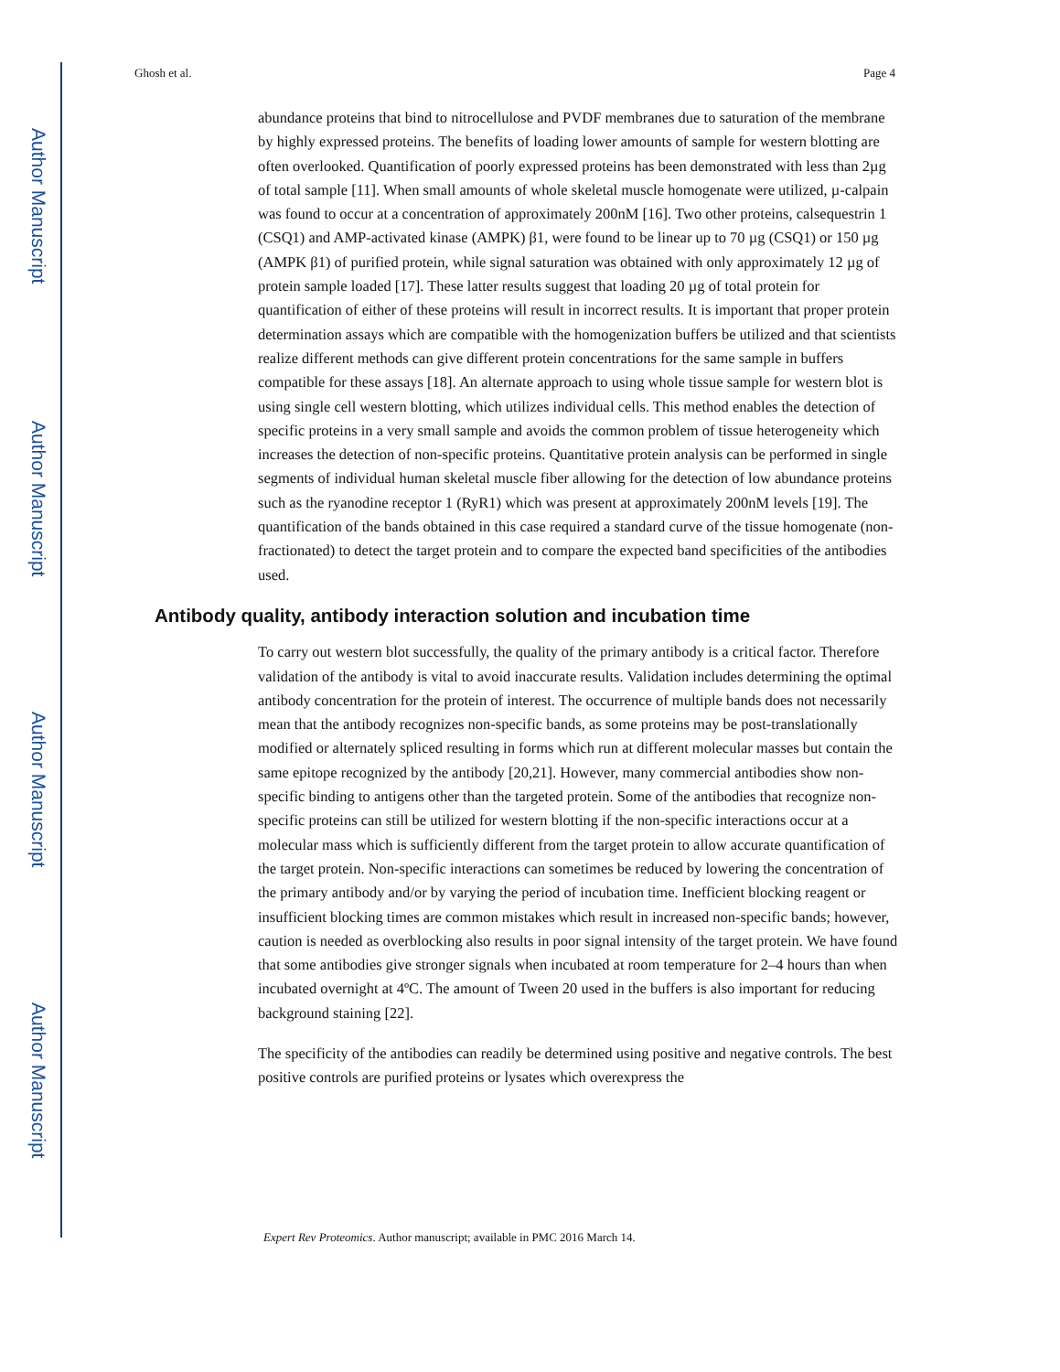Author Manuscript
Author Manuscript
Author Manuscript
Author Manuscript
Ghosh et al. Page 4
abundance proteins that bind to nitrocellulose and PVDF membranes due to saturation of the membrane by highly expressed proteins. The benefits of loading lower amounts of sample for western blotting are often overlooked. Quantification of poorly expressed proteins has been demonstrated with less than 2µg of total sample [11]. When small amounts of whole skeletal muscle homogenate were utilized, µ-calpain was found to occur at a concentration of approximately 200nM [16]. Two other proteins, calsequestrin 1 (CSQ1) and AMP-activated kinase (AMPK) β1, were found to be linear up to 70 µg (CSQ1) or 150 µg (AMPK β1) of purified protein, while signal saturation was obtained with only approximately 12 µg of protein sample loaded [17]. These latter results suggest that loading 20 µg of total protein for quantification of either of these proteins will result in incorrect results. It is important that proper protein determination assays which are compatible with the homogenization buffers be utilized and that scientists realize different methods can give different protein concentrations for the same sample in buffers compatible for these assays [18]. An alternate approach to using whole tissue sample for western blot is using single cell western blotting, which utilizes individual cells. This method enables the detection of specific proteins in a very small sample and avoids the common problem of tissue heterogeneity which increases the detection of non-specific proteins. Quantitative protein analysis can be performed in single segments of individual human skeletal muscle fiber allowing for the detection of low abundance proteins such as the ryanodine receptor 1 (RyR1) which was present at approximately 200nM levels [19]. The quantification of the bands obtained in this case required a standard curve of the tissue homogenate (non-fractionated) to detect the target protein and to compare the expected band specificities of the antibodies used.
Antibody quality, antibody interaction solution and incubation time
To carry out western blot successfully, the quality of the primary antibody is a critical factor. Therefore validation of the antibody is vital to avoid inaccurate results. Validation includes determining the optimal antibody concentration for the protein of interest. The occurrence of multiple bands does not necessarily mean that the antibody recognizes non-specific bands, as some proteins may be post-translationally modified or alternately spliced resulting in forms which run at different molecular masses but contain the same epitope recognized by the antibody [20,21]. However, many commercial antibodies show non-specific binding to antigens other than the targeted protein. Some of the antibodies that recognize non-specific proteins can still be utilized for western blotting if the non-specific interactions occur at a molecular mass which is sufficiently different from the target protein to allow accurate quantification of the target protein. Non-specific interactions can sometimes be reduced by lowering the concentration of the primary antibody and/or by varying the period of incubation time. Inefficient blocking reagent or insufficient blocking times are common mistakes which result in increased non-specific bands; however, caution is needed as overblocking also results in poor signal intensity of the target protein. We have found that some antibodies give stronger signals when incubated at room temperature for 2–4 hours than when incubated overnight at 4ºC. The amount of Tween 20 used in the buffers is also important for reducing background staining [22].
The specificity of the antibodies can readily be determined using positive and negative controls. The best positive controls are purified proteins or lysates which overexpress the
Expert Rev Proteomics. Author manuscript; available in PMC 2016 March 14.